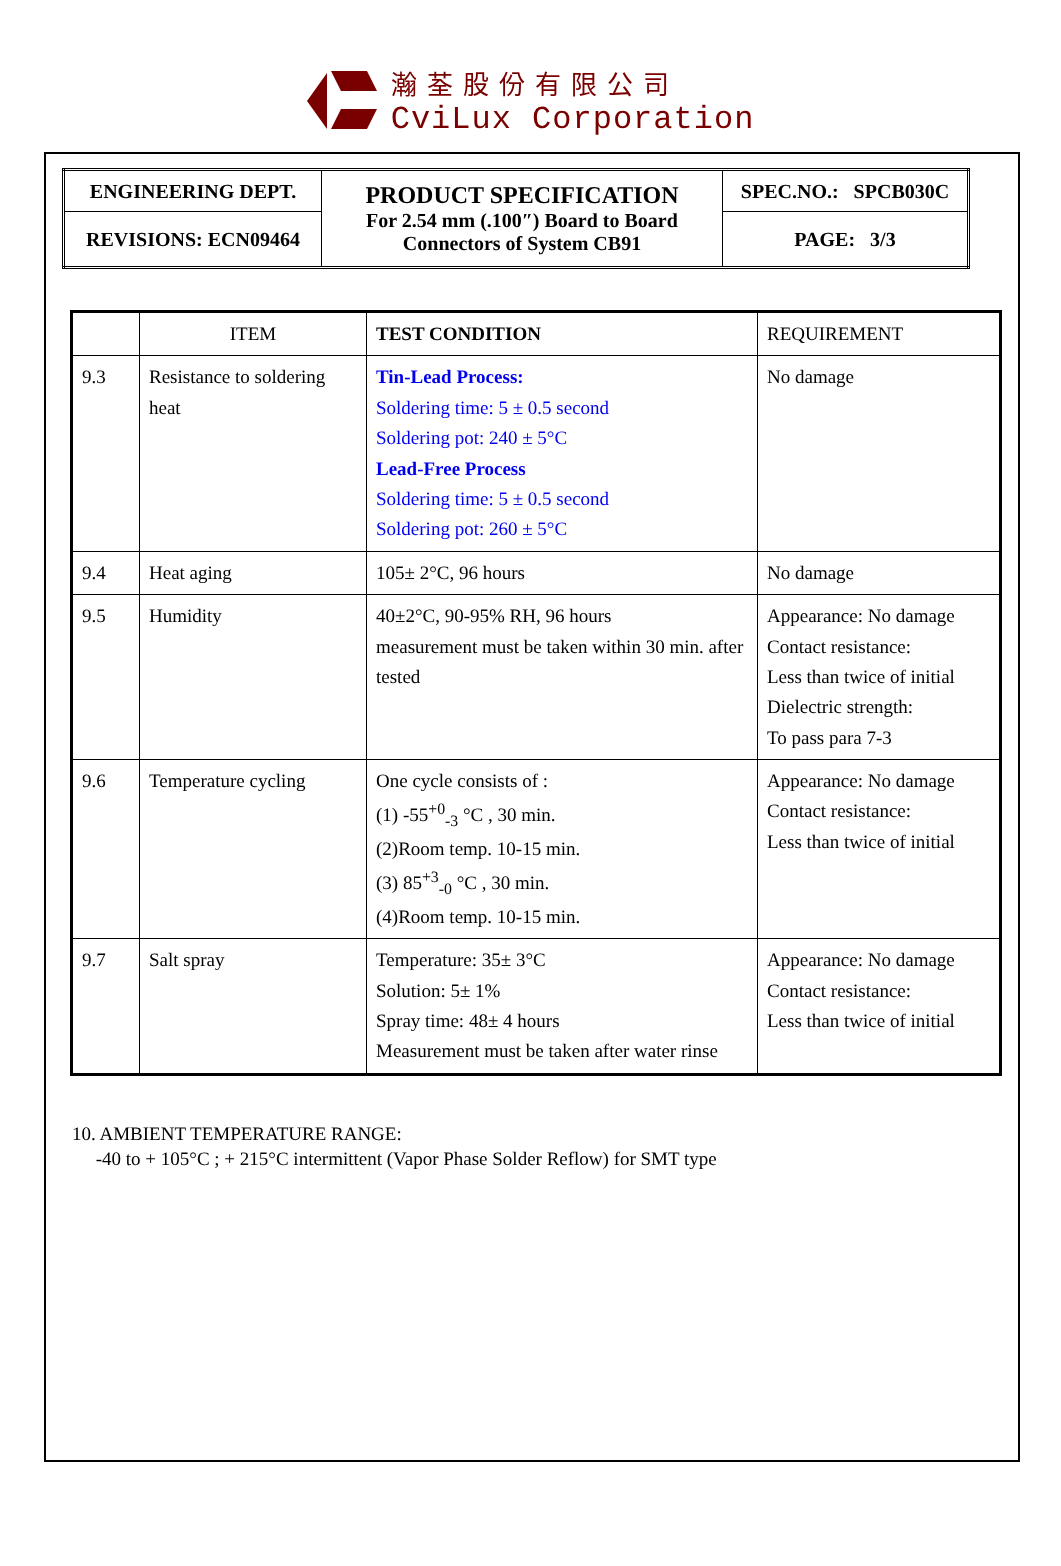瀚荃股份有限公司
CviLux Corporation
| ENGINEERING DEPT. | PRODUCT SPECIFICATION For 2.54 mm (.100″) Board to Board Connectors of System CB91 | SPEC.NO.: SPCB030C |
| REVISIONS: ECN09464 | | PAGE: 3/3 |
| | ITEM | TEST CONDITION | REQUIREMENT |
| --- | --- | --- | --- |
| 9.3 | Resistance to soldering heat | Tin-Lead Process: Soldering time: 5 ± 0.5 second Soldering pot: 240 ± 5°C Lead-Free Process Soldering time: 5 ± 0.5 second Soldering pot: 260 ± 5°C | No damage |
| 9.4 | Heat aging | 105± 2°C, 96 hours | No damage |
| 9.5 | Humidity | 40±2°C, 90-95% RH, 96 hours measurement must be taken within 30 min. after tested | Appearance: No damage Contact resistance: Less than twice of initial Dielectric strength: To pass para 7-3 |
| 9.6 | Temperature cycling | One cycle consists of : (1) -55<sup>+0</sup><sub>-3</sub> °C , 30 min. (2)Room temp. 10-15 min. (3) 85<sup>+3</sup><sub>-0</sub> °C , 30 min. (4)Room temp. 10-15 min. | Appearance: No damage Contact resistance: Less than twice of initial |
| 9.7 | Salt spray | Temperature: 35± 3°C Solution: 5± 1% Spray time: 48± 4 hours Measurement must be taken after water rinse | Appearance: No damage Contact resistance: Less than twice of initial |
10. AMBIENT TEMPERATURE RANGE:
-40 to + 105°C ; + 215°C intermittent (Vapor Phase Solder Reflow) for SMT type